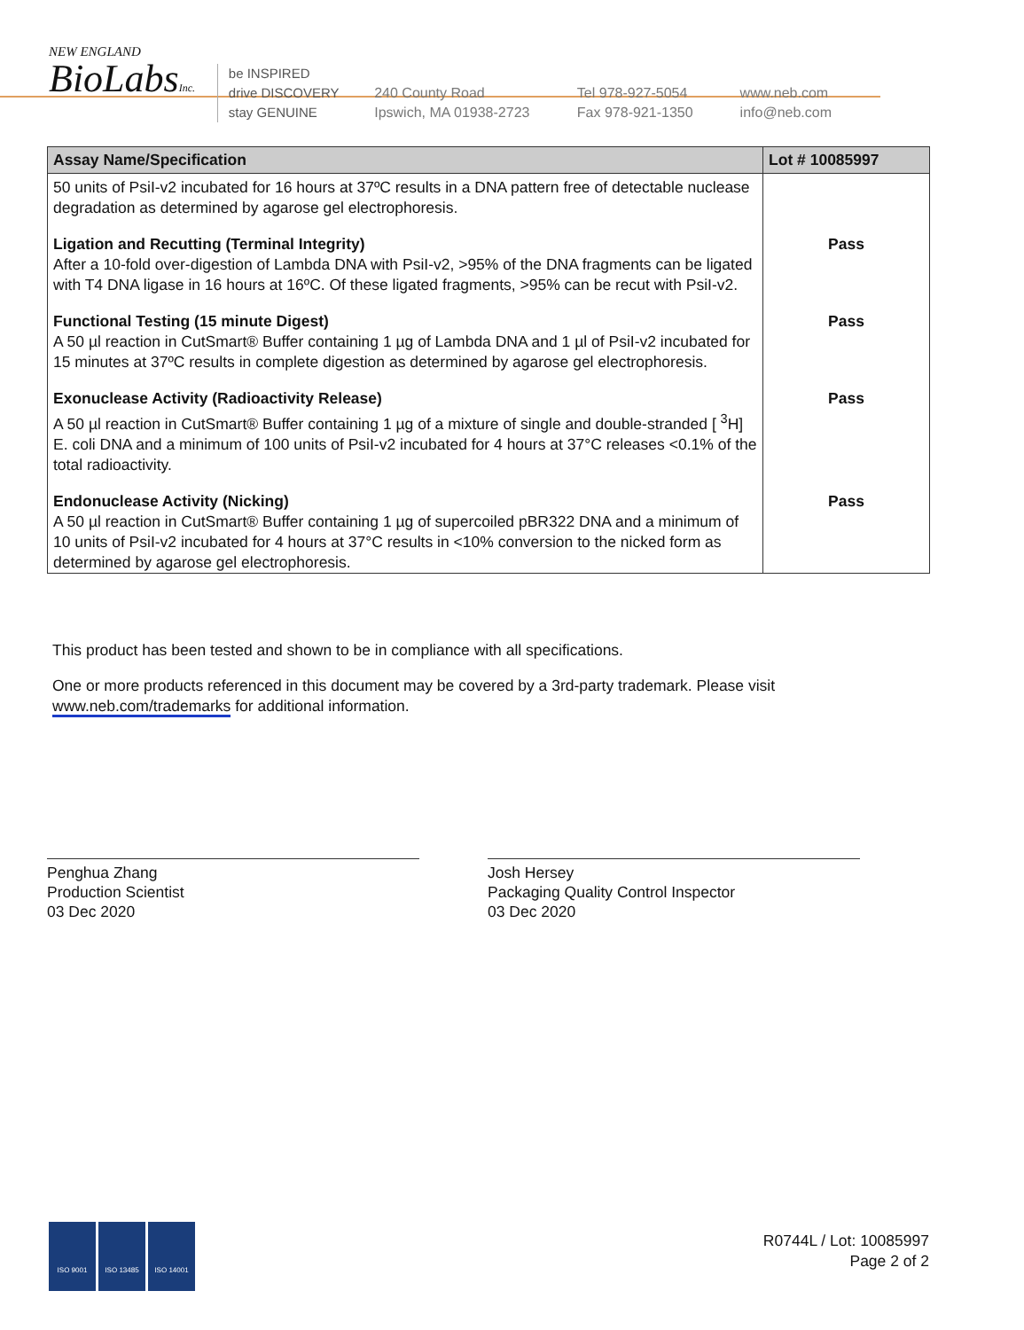NEW ENGLAND
BioLabsInc.
be INSPIRED
drive DISCOVERY
stay GENUINE
240 County Road
Ipswich, MA 01938-2723
Tel 978-927-5054
Fax 978-921-1350
www.neb.com
info@neb.com
| Assay Name/Specification | Lot # 10085997 |
| --- | --- |
| 50 units of PsiI-v2 incubated for 16 hours at 37ºC results in a DNA pattern free of detectable nuclease degradation as determined by agarose gel electrophoresis. | |
| Ligation and Recutting (Terminal Integrity) After a 10-fold over-digestion of Lambda DNA with PsiI-v2, >95% of the DNA fragments can be ligated with T4 DNA ligase in 16 hours at 16ºC. Of these ligated fragments, >95% can be recut with PsiI-v2. | Pass |
| Functional Testing (15 minute Digest) A 50 µl reaction in CutSmart® Buffer containing 1 µg of Lambda DNA and 1 µl of PsiI-v2 incubated for 15 minutes at 37ºC results in complete digestion as determined by agarose gel electrophoresis. | Pass |
| Exonuclease Activity (Radioactivity Release) A 50 µl reaction in CutSmart® Buffer containing 1 µg of a mixture of single and double-stranded [ <sup>3</sup>H] E. coli DNA and a minimum of 100 units of PsiI-v2 incubated for 4 hours at 37°C releases <0.1% of the total radioactivity. | Pass |
| Endonuclease Activity (Nicking) A 50 µl reaction in CutSmart® Buffer containing 1 µg of supercoiled pBR322 DNA and a minimum of 10 units of PsiI-v2 incubated for 4 hours at 37°C results in <10% conversion to the nicked form as determined by agarose gel electrophoresis. | Pass |
This product has been tested and shown to be in compliance with all specifications.
One or more products referenced in this document may be covered by a 3rd-party trademark. Please visit
www.neb.com/trademarks for additional information.
Penghua Zhang
Production Scientist
03 Dec 2020
Josh Hersey
Packaging Quality Control Inspector
03 Dec 2020
ISO 9001 ISO 13485 ISO 14001
R0744L / Lot: 10085997
Page 2 of 2